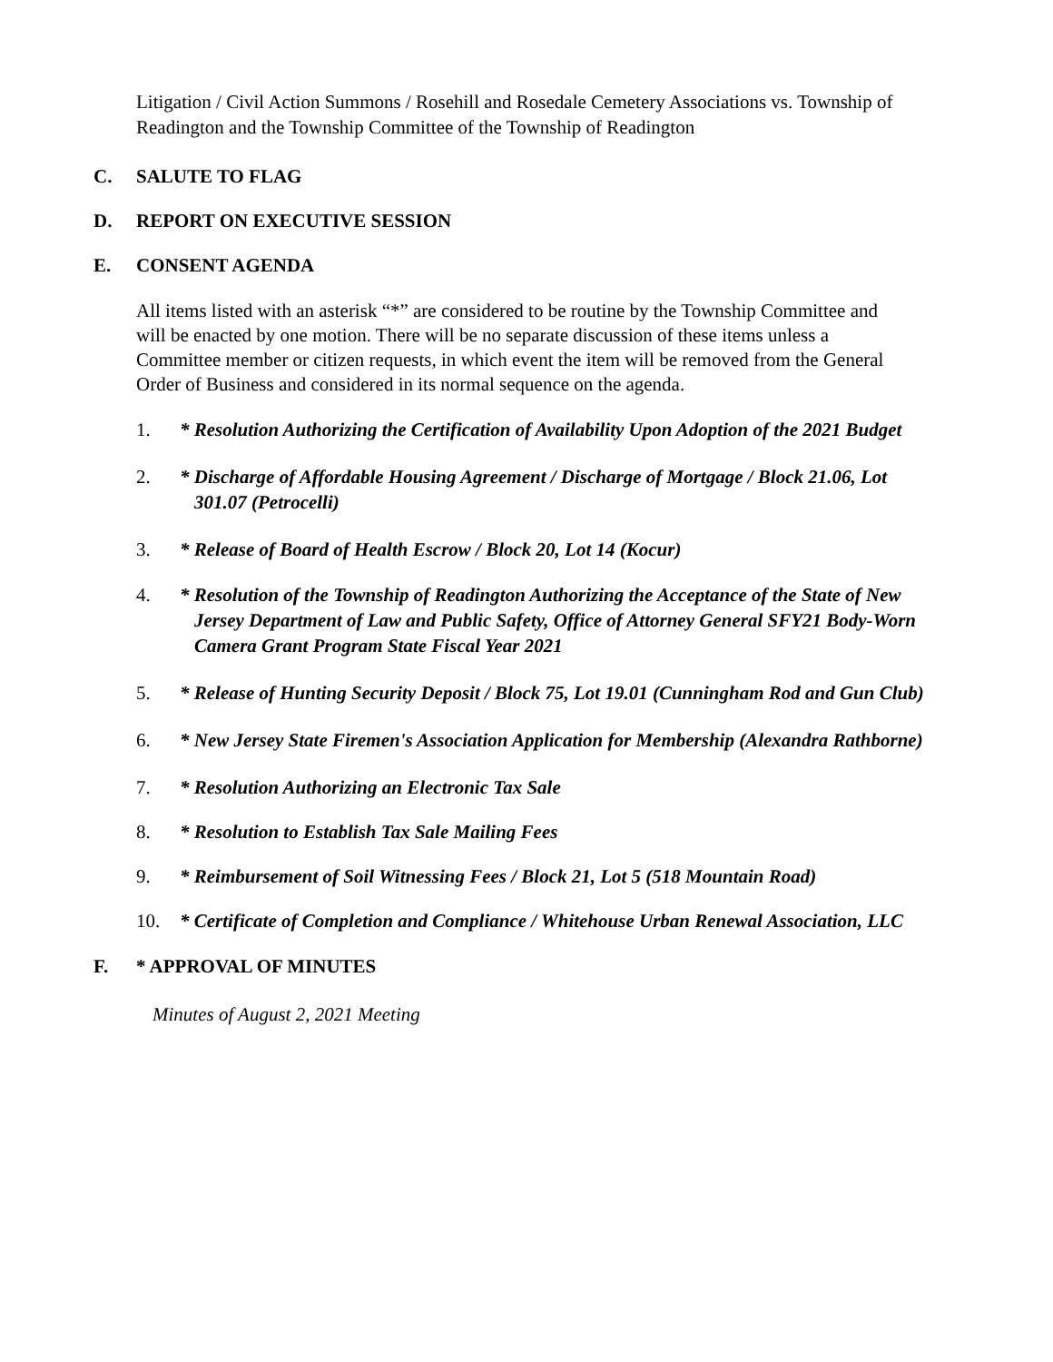Litigation / Civil Action Summons / Rosehill and Rosedale Cemetery Associations vs. Township of Readington and the Township Committee of the Township of Readington
C. SALUTE TO FLAG
D. REPORT ON EXECUTIVE SESSION
E. CONSENT AGENDA
All items listed with an asterisk “*” are considered to be routine by the Township Committee and will be enacted by one motion. There will be no separate discussion of these items unless a Committee member or citizen requests, in which event the item will be removed from the General Order of Business and considered in its normal sequence on the agenda.
1. * Resolution Authorizing the Certification of Availability Upon Adoption of the 2021 Budget
2. * Discharge of Affordable Housing Agreement / Discharge of Mortgage / Block 21.06, Lot 301.07 (Petrocelli)
3. * Release of Board of Health Escrow / Block 20, Lot 14 (Kocur)
4. * Resolution of the Township of Readington Authorizing the Acceptance of the State of New Jersey Department of Law and Public Safety, Office of Attorney General SFY21 Body-Worn Camera Grant Program State Fiscal Year 2021
5. * Release of Hunting Security Deposit / Block 75, Lot 19.01 (Cunningham Rod and Gun Club)
6. * New Jersey State Firemen's Association Application for Membership (Alexandra Rathborne)
7. * Resolution Authorizing an Electronic Tax Sale
8. * Resolution to Establish Tax Sale Mailing Fees
9. * Reimbursement of Soil Witnessing Fees / Block 21, Lot 5 (518 Mountain Road)
10. * Certificate of Completion and Compliance / Whitehouse Urban Renewal Association, LLC
F. * APPROVAL OF MINUTES
Minutes of August 2, 2021 Meeting